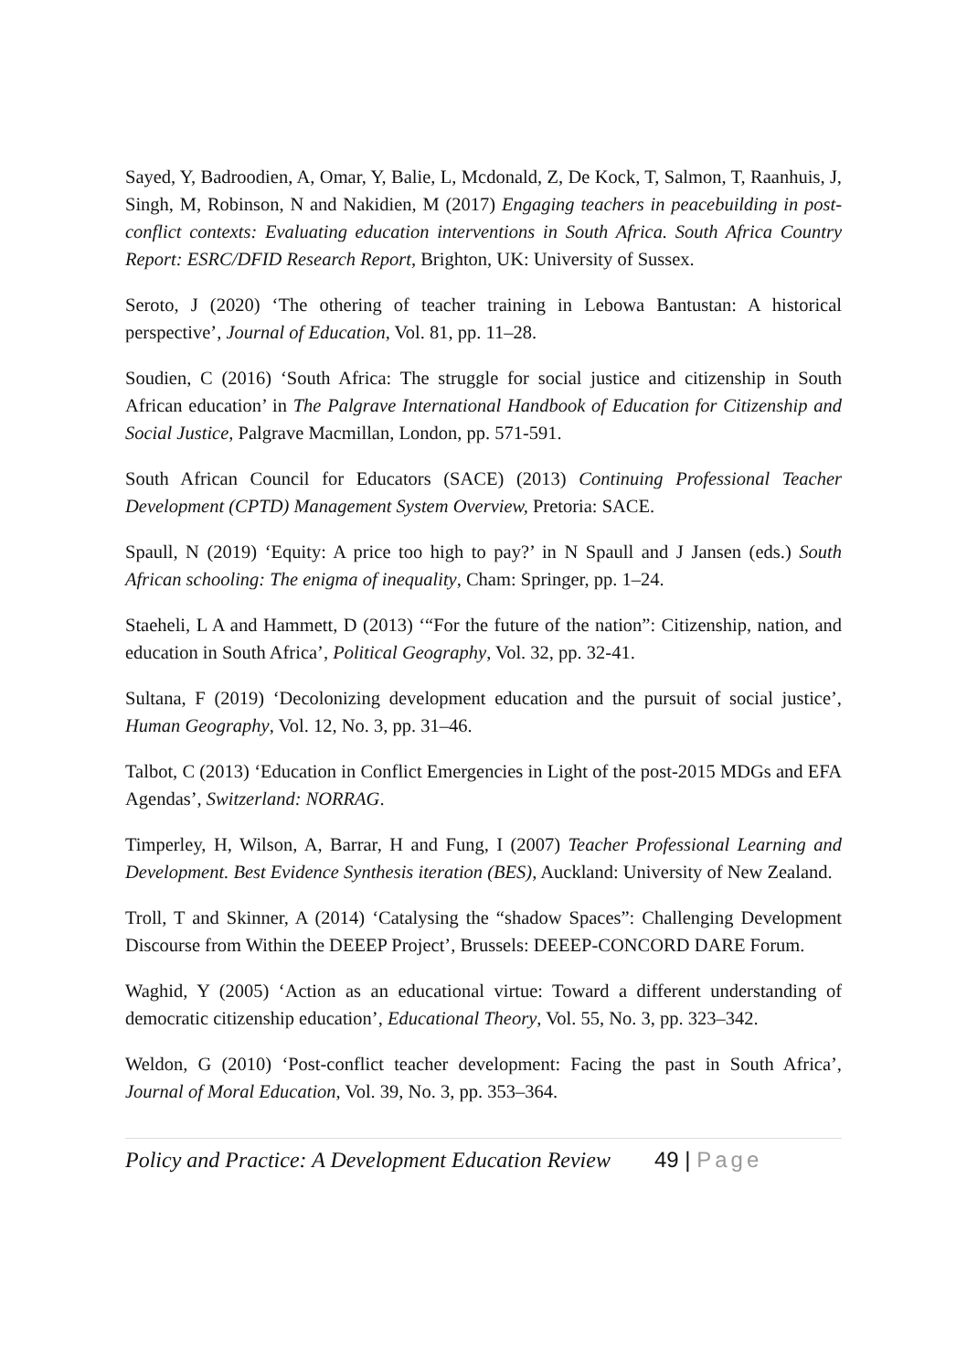Sayed, Y, Badroodien, A, Omar, Y, Balie, L, Mcdonald, Z, De Kock, T, Salmon, T, Raanhuis, J, Singh, M, Robinson, N and Nakidien, M (2017) Engaging teachers in peacebuilding in post-conflict contexts: Evaluating education interventions in South Africa. South Africa Country Report: ESRC/DFID Research Report, Brighton, UK: University of Sussex.
Seroto, J (2020) ‘The othering of teacher training in Lebowa Bantustan: A historical perspective’, Journal of Education, Vol. 81, pp. 11–28.
Soudien, C (2016) ‘South Africa: The struggle for social justice and citizenship in South African education’ in The Palgrave International Handbook of Education for Citizenship and Social Justice, Palgrave Macmillan, London, pp. 571-591.
South African Council for Educators (SACE) (2013) Continuing Professional Teacher Development (CPTD) Management System Overview, Pretoria: SACE.
Spaull, N (2019) ‘Equity: A price too high to pay?’ in N Spaull and J Jansen (eds.) South African schooling: The enigma of inequality, Cham: Springer, pp. 1–24.
Staeheli, L A and Hammett, D (2013) ‘“For the future of the nation”: Citizenship, nation, and education in South Africa’, Political Geography, Vol. 32, pp. 32-41.
Sultana, F (2019) ‘Decolonizing development education and the pursuit of social justice’, Human Geography, Vol. 12, No. 3, pp. 31–46.
Talbot, C (2013) ‘Education in Conflict Emergencies in Light of the post-2015 MDGs and EFA Agendas’, Switzerland: NORRAG.
Timperley, H, Wilson, A, Barrar, H and Fung, I (2007) Teacher Professional Learning and Development. Best Evidence Synthesis iteration (BES), Auckland: University of New Zealand.
Troll, T and Skinner, A (2014) ‘Catalysing the “shadow Spaces”: Challenging Development Discourse from Within the DEEEP Project’, Brussels: DEEEP-CONCORD DARE Forum.
Waghid, Y (2005) ‘Action as an educational virtue: Toward a different understanding of democratic citizenship education’, Educational Theory, Vol. 55, No. 3, pp. 323–342.
Weldon, G (2010) ‘Post-conflict teacher development: Facing the past in South Africa’, Journal of Moral Education, Vol. 39, No. 3, pp. 353–364.
Policy and Practice: A Development Education Review 49 | Page